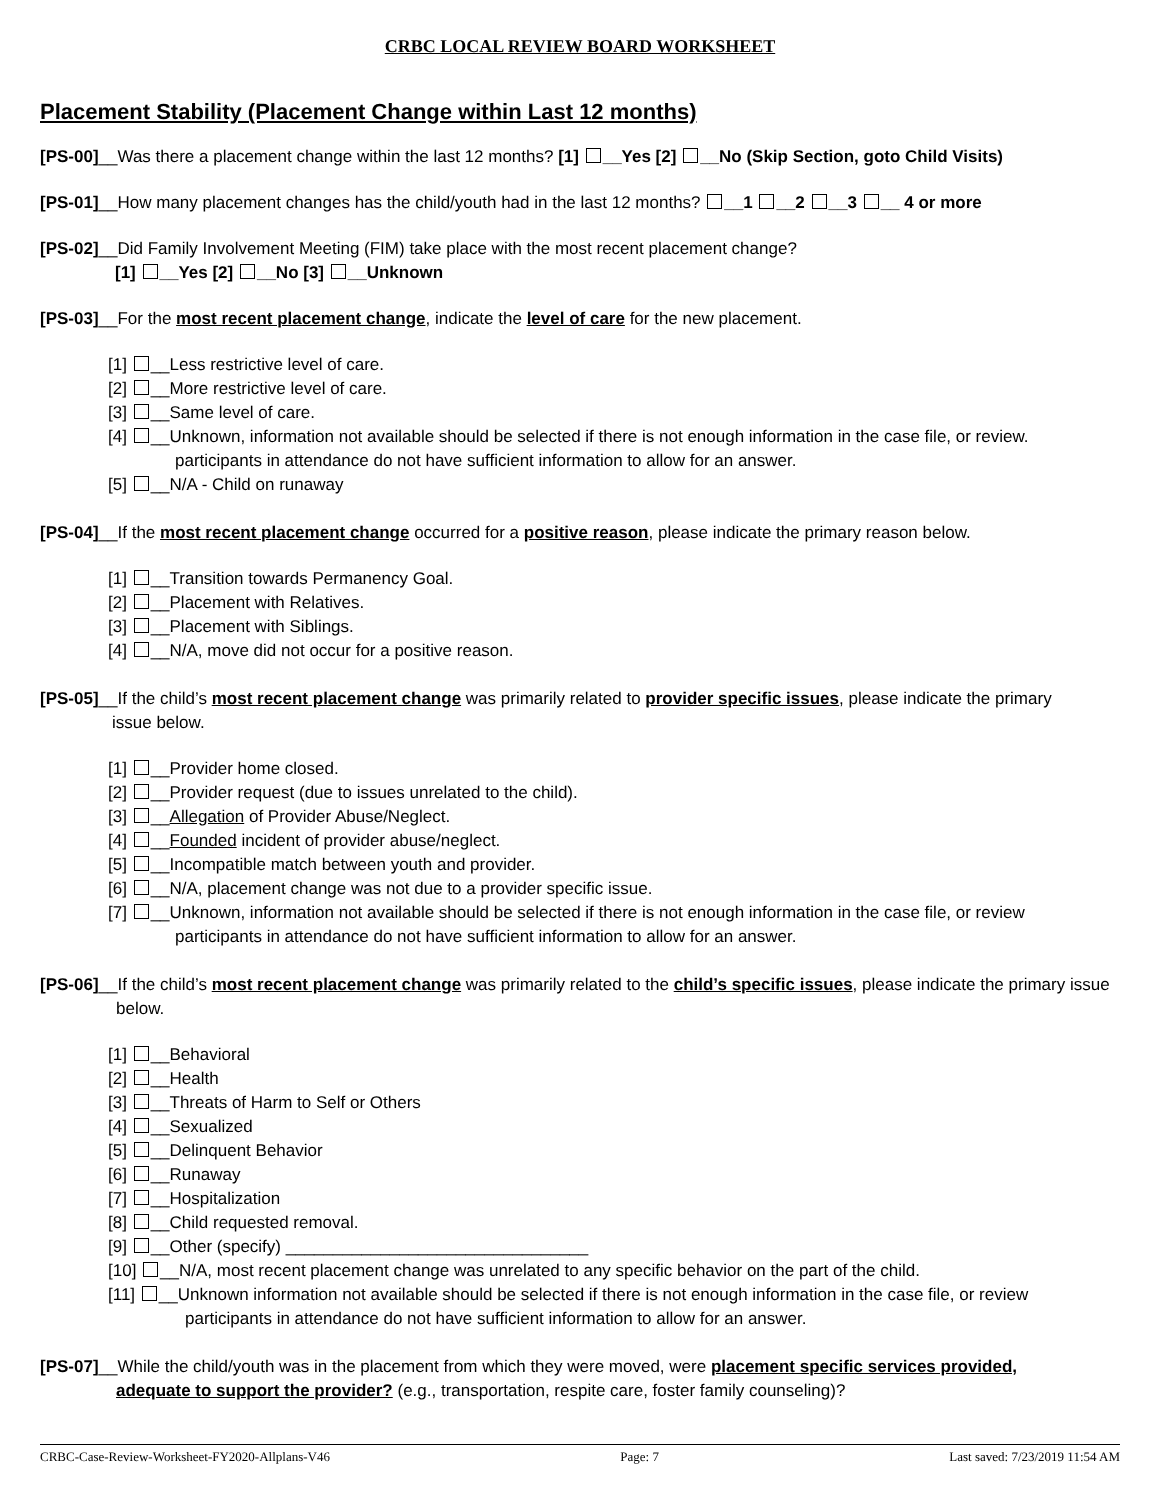CRBC LOCAL REVIEW BOARD WORKSHEET
Placement Stability (Placement Change within Last 12 months)
[PS-00]__Was there a placement change within the last 12 months? [1] __Yes [2] __No (Skip Section, goto Child Visits)
[PS-01]__How many placement changes has the child/youth had in the last 12 months? __1 __2 __3 __ 4 or more
[PS-02]__Did Family Involvement Meeting (FIM) take place with the most recent placement change?
[1] __Yes [2] __No [3] __Unknown
[PS-03]__For the most recent placement change, indicate the level of care for the new placement.
[1] __Less restrictive level of care.
[2] __More restrictive level of care.
[3] __Same level of care.
[4] __Unknown, information not available should be selected if there is not enough information in the case file, or review.
participants in attendance do not have sufficient information to allow for an answer.
[5] __N/A - Child on runaway
[PS-04]__If the most recent placement change occurred for a positive reason, please indicate the primary reason below.
[1] __Transition towards Permanency Goal.
[2] __Placement with Relatives.
[3] __Placement with Siblings.
[4] __N/A, move did not occur for a positive reason.
[PS-05]__If the child’s most recent placement change was primarily related to provider specific issues, please indicate the primary
issue below.
[1] __Provider home closed.
[2] __Provider request (due to issues unrelated to the child).
[3] __Allegation of Provider Abuse/Neglect.
[4] __Founded incident of provider abuse/neglect.
[5] __Incompatible match between youth and provider.
[6] __N/A, placement change was not due to a provider specific issue.
[7] __Unknown, information not available should be selected if there is not enough information in the case file, or review
participants in attendance do not have sufficient information to allow for an answer.
[PS-06]__If the child’s most recent placement change was primarily related to the child’s specific issues, please indicate the primary issue
below.
[1] __Behavioral
[2] __Health
[3] __Threats of Harm to Self or Others
[4] __Sexualized
[5] __Delinquent Behavior
[6] __Runaway
[7] __Hospitalization
[8] __Child requested removal.
[9] __Other (specify) ________________________________
[10] __N/A, most recent placement change was unrelated to any specific behavior on the part of the child.
[11] __Unknown information not available should be selected if there is not enough information in the case file, or review
participants in attendance do not have sufficient information to allow for an answer.
[PS-07]__While the child/youth was in the placement from which they were moved, were placement specific services provided,
adequate to support the provider? (e.g., transportation, respite care, foster family counseling)?
CRBC-Case-Review-Worksheet-FY2020-Allplans-V46 Page: 7 Last saved: 7/23/2019 11:54 AM